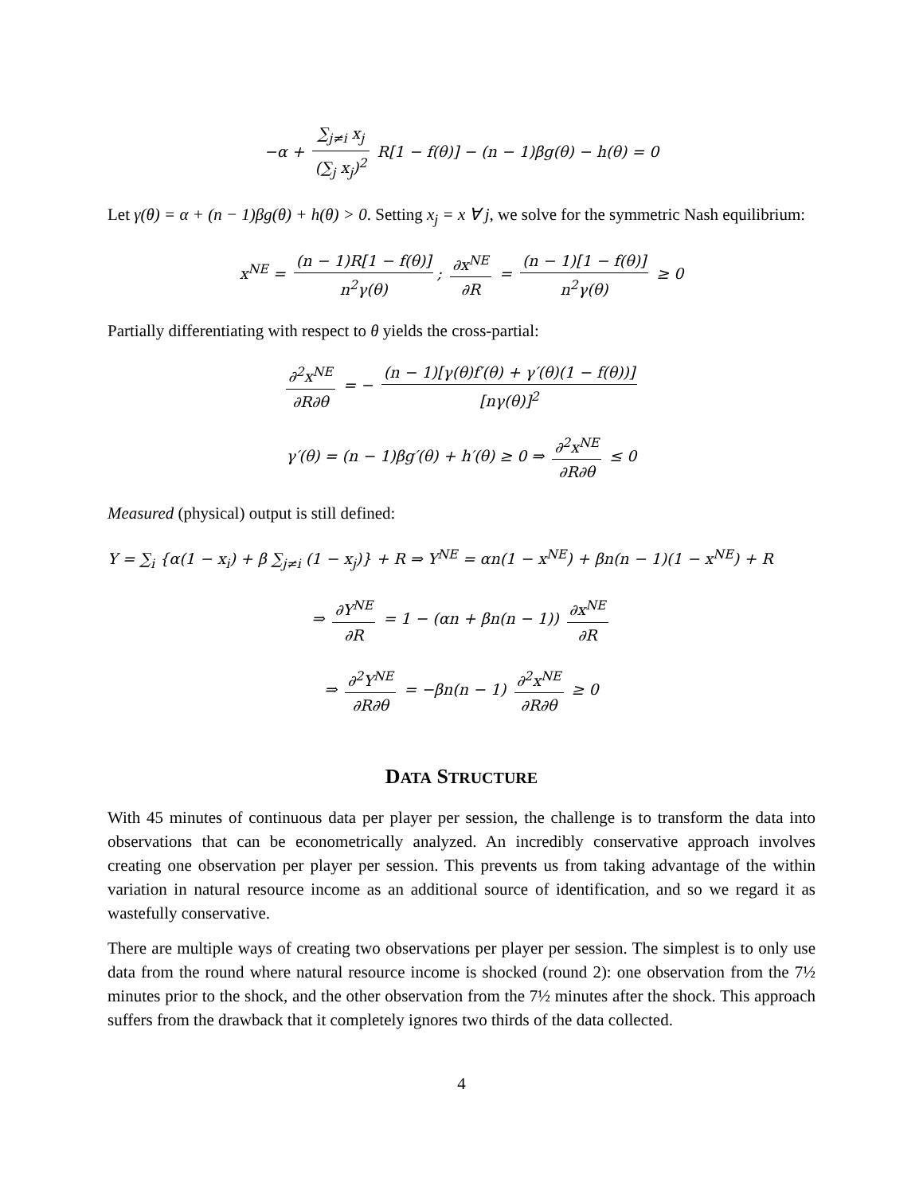−α + ∑<sub>j≠i</sub> x<sub>j</sub> (∑<sub>j</sub> x<sub>j</sub>)<sup>2</sup> R[1 − f(θ)] − (n − 1)βg(θ) − h(θ) = 0
Let γ(θ) = α + (n − 1)βg(θ) + h(θ) > 0. Setting x<sub>j</sub> = x ∀ j, we solve for the symmetric Nash equilibrium:
x<sup>NE</sup> = (n − 1)R[1 − f(θ)] n<sup>2</sup>γ(θ); ∂x<sup>NE</sup> ∂R = (n − 1)[1 − f(θ)] n<sup>2</sup>γ(θ) ≥ 0
Partially differentiating with respect to θ yields the cross-partial:
∂<sup>2</sup>x<sup>NE</sup> ∂R∂θ = − (n − 1)[γ(θ)f′(θ) + γ′(θ)(1 − f(θ))] [nγ(θ)]<sup>2</sup>
γ′(θ) = (n − 1)βg′(θ) + h′(θ) ≥ 0 ⇒ ∂<sup>2</sup>x<sup>NE</sup> ∂R∂θ ≤ 0
Measured (physical) output is still defined:
Y = ∑<sub>i</sub> {α(1 − x<sub>i</sub>) + β ∑<sub>j≠i</sub> (1 − x<sub>j</sub>)} + R ⇒ Y<sup>NE</sup> = αn(1 − x<sup>NE</sup>) + βn(n − 1)(1 − x<sup>NE</sup>) + R
⇒ ∂Y<sup>NE</sup> ∂R = 1 − (αn + βn(n − 1)) ∂x<sup>NE</sup> ∂R
⇒ ∂<sup>2</sup>Y<sup>NE</sup> ∂R∂θ = −βn(n − 1) ∂<sup>2</sup>x<sup>NE</sup> ∂R∂θ ≥ 0
DATA STRUCTURE
With 45 minutes of continuous data per player per session, the challenge is to transform the data into observations that can be econometrically analyzed. An incredibly conservative approach involves creating one observation per player per session. This prevents us from taking advantage of the within variation in natural resource income as an additional source of identification, and so we regard it as wastefully conservative.
There are multiple ways of creating two observations per player per session. The simplest is to only use data from the round where natural resource income is shocked (round 2): one observation from the 7½ minutes prior to the shock, and the other observation from the 7½ minutes after the shock. This approach suffers from the drawback that it completely ignores two thirds of the data collected.
4